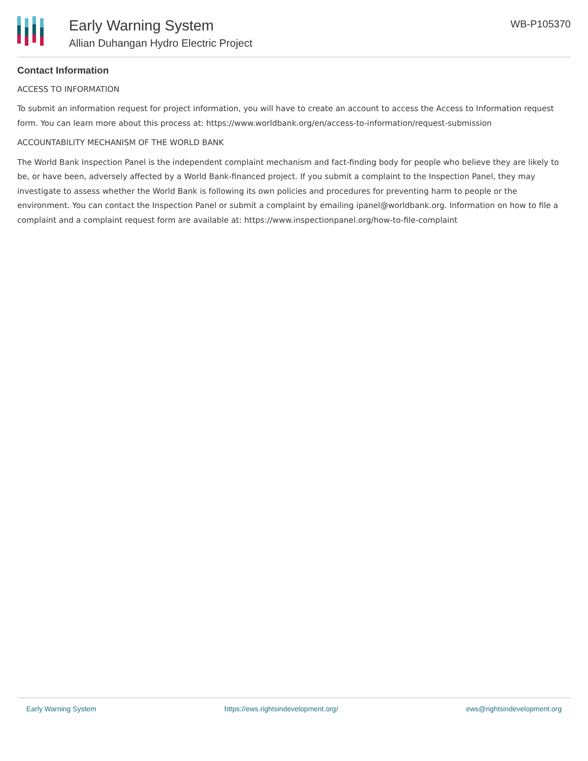Early Warning System
Allian Duhangan Hydro Electric Project
WB-P105370
Contact Information
ACCESS TO INFORMATION
To submit an information request for project information, you will have to create an account to access the Access to Information request form. You can learn more about this process at: https://www.worldbank.org/en/access-to-information/request-submission
ACCOUNTABILITY MECHANISM OF THE WORLD BANK
The World Bank Inspection Panel is the independent complaint mechanism and fact-finding body for people who believe they are likely to be, or have been, adversely affected by a World Bank-financed project. If you submit a complaint to the Inspection Panel, they may investigate to assess whether the World Bank is following its own policies and procedures for preventing harm to people or the environment. You can contact the Inspection Panel or submit a complaint by emailing ipanel@worldbank.org. Information on how to file a complaint and a complaint request form are available at: https://www.inspectionpanel.org/how-to-file-complaint
Early Warning System https://ews.rightsindevelopment.org/ ews@rightsindevelopment.org